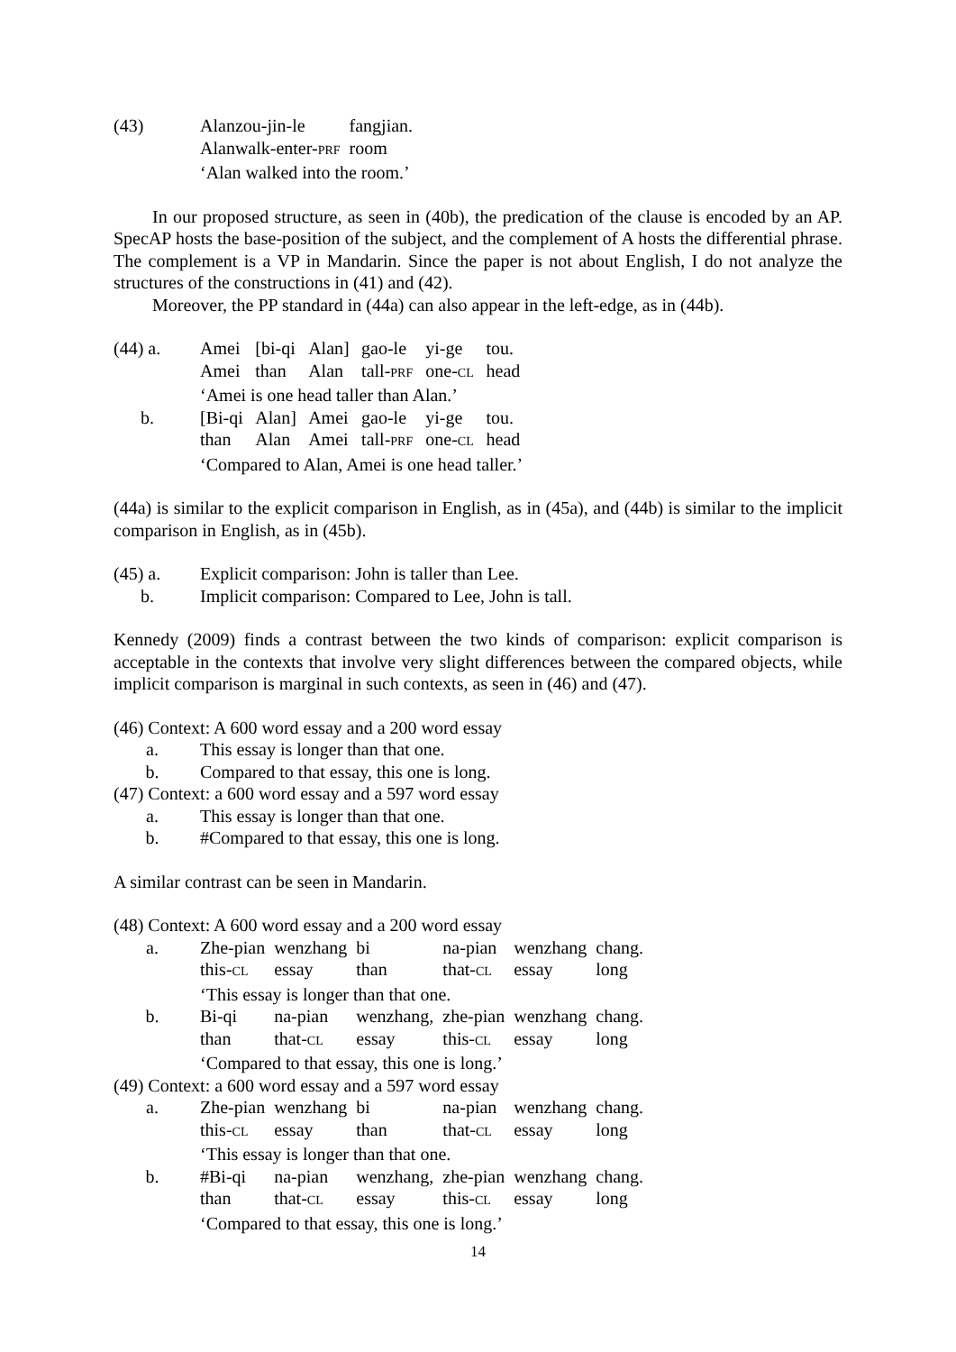| (43) | Alanzou-jin-le | fangjian. |
| | Alanwalk-enter- PRF | room |
| | ‘Alan walked into the room.’ | |
In our proposed structure, as seen in (40b), the predication of the clause is encoded by an AP. SpecAP hosts the base-position of the subject, and the complement of A hosts the differential phrase. The complement is a VP in Mandarin. Since the paper is not about English, I do not analyze the structures of the constructions in (41) and (42).
Moreover, the PP standard in (44a) can also appear in the left-edge, as in (44b).
| (44) a. | Amei | [bi-qi | Alan] | gao-le | yi-ge | tou. |
| | Amei | than | Alan | tall- PRF | one- CL | head |
| | ‘Amei is one head taller than Alan.’ | | | | | |
| b. | [Bi-qi | Alan] | Amei | gao-le | yi-ge | tou. |
| | than | Alan | Amei | tall- PRF | one- CL | head |
| | ‘Compared to Alan, Amei is one head taller.’ | | | | | |
(44a) is similar to the explicit comparison in English, as in (45a), and (44b) is similar to the implicit comparison in English, as in (45b).
| (45) a. | Explicit comparison: John is taller than Lee. |
| b. | Implicit comparison: Compared to Lee, John is tall. |
Kennedy (2009) finds a contrast between the two kinds of comparison: explicit comparison is acceptable in the contexts that involve very slight differences between the compared objects, while implicit comparison is marginal in such contexts, as seen in (46) and (47).
(46) Context: A 600 word essay and a 200 word essay
| a. | This essay is longer than that one. |
| b. | Compared to that essay, this one is long. |
(47) Context: a 600 word essay and a 597 word essay
| a. | This essay is longer than that one. |
| b. | #Compared to that essay, this one is long. |
A similar contrast can be seen in Mandarin.
(48) Context: A 600 word essay and a 200 word essay
| a. | Zhe-pian | wenzhang | bi | na-pian | wenzhang | chang. |
| | this- CL | essay | than | that- CL | essay | long |
| | ‘This essay is longer than that one. | | | | | |
| b. | Bi-qi | na-pian | wenzhang, | zhe-pian | wenzhang | chang. |
| | than | that- CL | essay | this- CL | essay | long |
| | ‘Compared to that essay, this one is long.’ | | | | | |
(49) Context: a 600 word essay and a 597 word essay
| a. | Zhe-pian | wenzhang | bi | na-pian | wenzhang | chang. |
| | this- CL | essay | than | that- CL | essay | long |
| | ‘This essay is longer than that one. | | | | | |
| b. | #Bi-qi | na-pian | wenzhang, | zhe-pian | wenzhang | chang. |
| | than | that- CL | essay | this- CL | essay | long |
| | ‘Compared to that essay, this one is long.’ | | | | | |
14